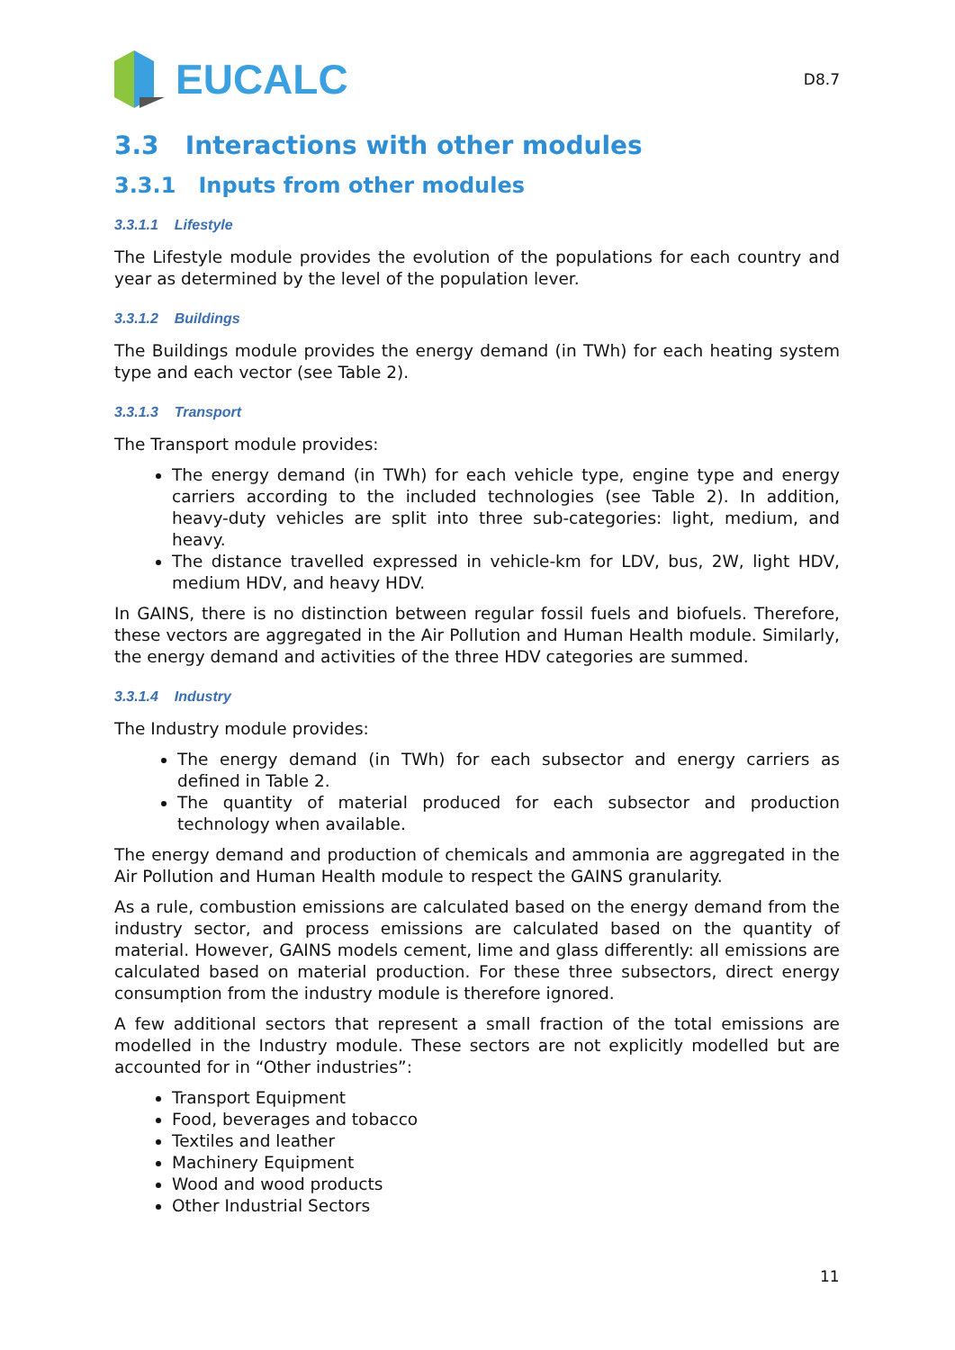EUCALC
D8.7
3.3 Interactions with other modules
3.3.1 Inputs from other modules
3.3.1.1 Lifestyle
The Lifestyle module provides the evolution of the populations for each country and year as determined by the level of the population lever.
3.3.1.2 Buildings
The Buildings module provides the energy demand (in TWh) for each heating system type and each vector (see Table 2).
3.3.1.3 Transport
The Transport module provides:
The energy demand (in TWh) for each vehicle type, engine type and energy carriers according to the included technologies (see Table 2). In addition, heavy-duty vehicles are split into three sub-categories: light, medium, and heavy.
The distance travelled expressed in vehicle-km for LDV, bus, 2W, light HDV, medium HDV, and heavy HDV.
In GAINS, there is no distinction between regular fossil fuels and biofuels. Therefore, these vectors are aggregated in the Air Pollution and Human Health module. Similarly, the energy demand and activities of the three HDV categories are summed.
3.3.1.4 Industry
The Industry module provides:
The energy demand (in TWh) for each subsector and energy carriers as defined in Table 2.
The quantity of material produced for each subsector and production technology when available.
The energy demand and production of chemicals and ammonia are aggregated in the Air Pollution and Human Health module to respect the GAINS granularity.
As a rule, combustion emissions are calculated based on the energy demand from the industry sector, and process emissions are calculated based on the quantity of material. However, GAINS models cement, lime and glass differently: all emissions are calculated based on material production. For these three subsectors, direct energy consumption from the industry module is therefore ignored.
A few additional sectors that represent a small fraction of the total emissions are modelled in the Industry module. These sectors are not explicitly modelled but are accounted for in “Other industries”:
Transport Equipment
Food, beverages and tobacco
Textiles and leather
Machinery Equipment
Wood and wood products
Other Industrial Sectors
11